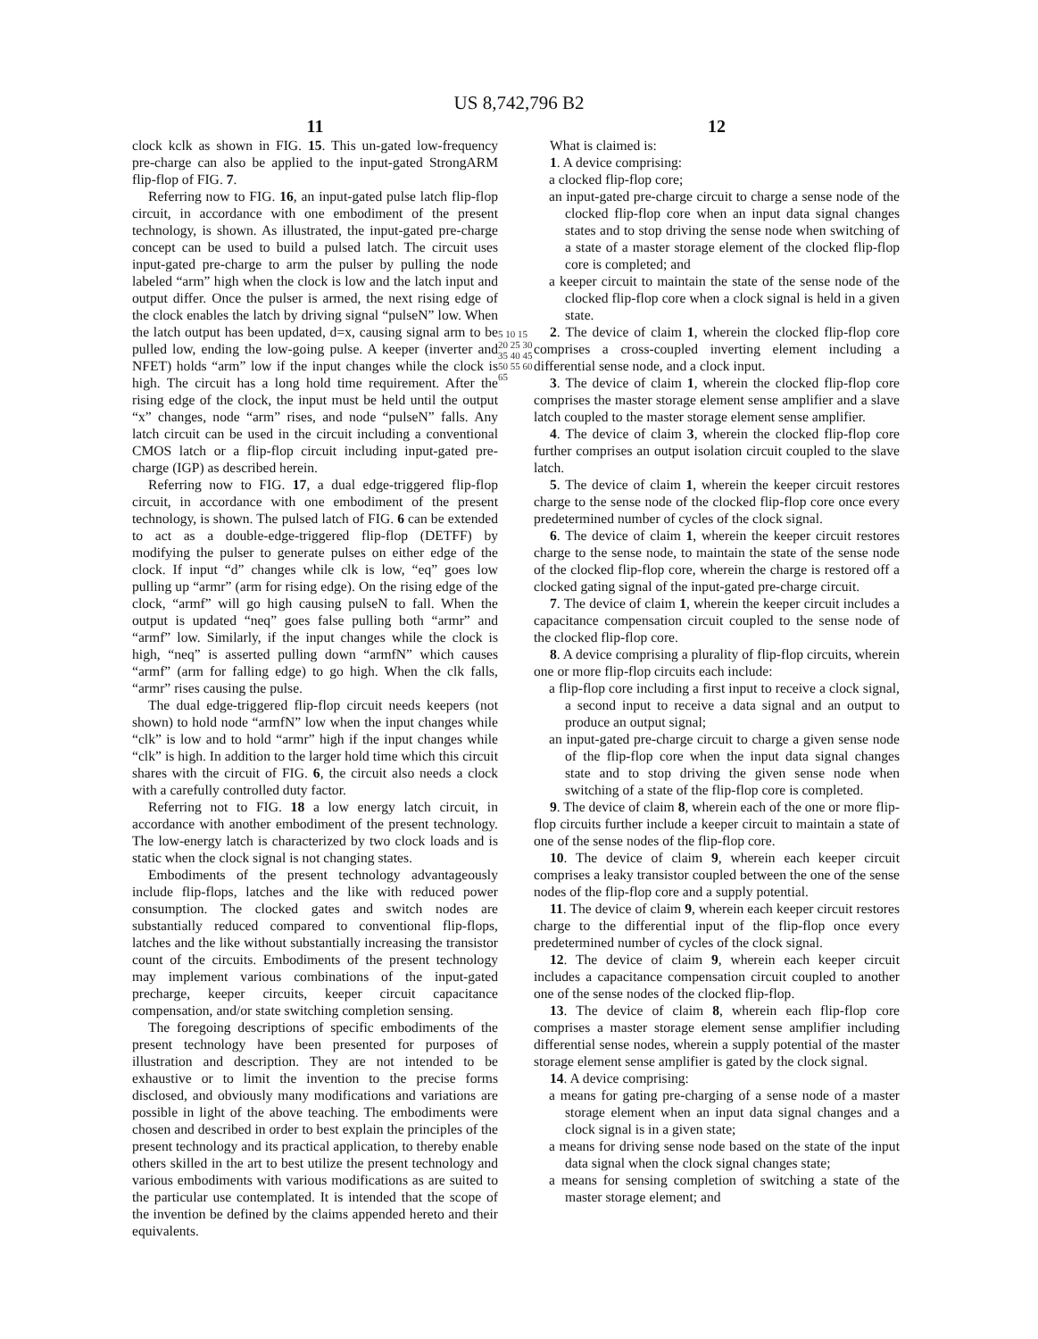US 8,742,796 B2
11
clock kclk as shown in FIG. 15. This un-gated low-frequency pre-charge can also be applied to the input-gated StrongARM flip-flop of FIG. 7.
Referring now to FIG. 16, an input-gated pulse latch flip-flop circuit, in accordance with one embodiment of the present technology, is shown. As illustrated, the input-gated pre-charge concept can be used to build a pulsed latch. The circuit uses input-gated pre-charge to arm the pulser by pulling the node labeled “arm” high when the clock is low and the latch input and output differ. Once the pulser is armed, the next rising edge of the clock enables the latch by driving signal “pulseN” low. When the latch output has been updated, d=x, causing signal arm to be pulled low, ending the low-going pulse. A keeper (inverter and NFET) holds “arm” low if the input changes while the clock is high. The circuit has a long hold time requirement. After the rising edge of the clock, the input must be held until the output “x” changes, node “arm” rises, and node “pulseN” falls. Any latch circuit can be used in the circuit including a conventional CMOS latch or a flip-flop circuit including input-gated pre-charge (IGP) as described herein.
Referring now to FIG. 17, a dual edge-triggered flip-flop circuit, in accordance with one embodiment of the present technology, is shown. The pulsed latch of FIG. 6 can be extended to act as a double-edge-triggered flip-flop (DETFF) by modifying the pulser to generate pulses on either edge of the clock. If input “d” changes while clk is low, “eq” goes low pulling up “armr” (arm for rising edge). On the rising edge of the clock, “armf” will go high causing pulseN to fall. When the output is updated “neq” goes false pulling both “armr” and “armf” low. Similarly, if the input changes while the clock is high, “neq” is asserted pulling down “armfN” which causes “armf” (arm for falling edge) to go high. When the clk falls, “armr” rises causing the pulse.
The dual edge-triggered flip-flop circuit needs keepers (not shown) to hold node “armfN” low when the input changes while “clk” is low and to hold “armr” high if the input changes while “clk” is high. In addition to the larger hold time which this circuit shares with the circuit of FIG. 6, the circuit also needs a clock with a carefully controlled duty factor.
Referring not to FIG. 18 a low energy latch circuit, in accordance with another embodiment of the present technology. The low-energy latch is characterized by two clock loads and is static when the clock signal is not changing states.
Embodiments of the present technology advantageously include flip-flops, latches and the like with reduced power consumption. The clocked gates and switch nodes are substantially reduced compared to conventional flip-flops, latches and the like without substantially increasing the transistor count of the circuits. Embodiments of the present technology may implement various combinations of the input-gated precharge, keeper circuits, keeper circuit capacitance compensation, and/or state switching completion sensing.
The foregoing descriptions of specific embodiments of the present technology have been presented for purposes of illustration and description. They are not intended to be exhaustive or to limit the invention to the precise forms disclosed, and obviously many modifications and variations are possible in light of the above teaching. The embodiments were chosen and described in order to best explain the principles of the present technology and its practical application, to thereby enable others skilled in the art to best utilize the present technology and various embodiments with various modifications as are suited to the particular use contemplated. It is intended that the scope of the invention be defined by the claims appended hereto and their equivalents.
5 10 15 20 25 30 35 40 45 50 55 60 65
12
What is claimed is:
1. A device comprising:
a clocked flip-flop core;
an input-gated pre-charge circuit to charge a sense node of the clocked flip-flop core when an input data signal changes states and to stop driving the sense node when switching of a state of a master storage element of the clocked flip-flop core is completed; and
a keeper circuit to maintain the state of the sense node of the clocked flip-flop core when a clock signal is held in a given state.
2. The device of claim 1, wherein the clocked flip-flop core comprises a cross-coupled inverting element including a differential sense node, and a clock input.
3. The device of claim 1, wherein the clocked flip-flop core comprises the master storage element sense amplifier and a slave latch coupled to the master storage element sense amplifier.
4. The device of claim 3, wherein the clocked flip-flop core further comprises an output isolation circuit coupled to the slave latch.
5. The device of claim 1, wherein the keeper circuit restores charge to the sense node of the clocked flip-flop core once every predetermined number of cycles of the clock signal.
6. The device of claim 1, wherein the keeper circuit restores charge to the sense node, to maintain the state of the sense node of the clocked flip-flop core, wherein the charge is restored off a clocked gating signal of the input-gated pre-charge circuit.
7. The device of claim 1, wherein the keeper circuit includes a capacitance compensation circuit coupled to the sense node of the clocked flip-flop core.
8. A device comprising a plurality of flip-flop circuits, wherein one or more flip-flop circuits each include:
a flip-flop core including a first input to receive a clock signal, a second input to receive a data signal and an output to produce an output signal;
an input-gated pre-charge circuit to charge a given sense node of the flip-flop core when the input data signal changes state and to stop driving the given sense node when switching of a state of the flip-flop core is completed.
9. The device of claim 8, wherein each of the one or more flip-flop circuits further include a keeper circuit to maintain a state of one of the sense nodes of the flip-flop core.
10. The device of claim 9, wherein each keeper circuit comprises a leaky transistor coupled between the one of the sense nodes of the flip-flop core and a supply potential.
11. The device of claim 9, wherein each keeper circuit restores charge to the differential input of the flip-flop once every predetermined number of cycles of the clock signal.
12. The device of claim 9, wherein each keeper circuit includes a capacitance compensation circuit coupled to another one of the sense nodes of the clocked flip-flop.
13. The device of claim 8, wherein each flip-flop core comprises a master storage element sense amplifier including differential sense nodes, wherein a supply potential of the master storage element sense amplifier is gated by the clock signal.
14. A device comprising:
a means for gating pre-charging of a sense node of a master storage element when an input data signal changes and a clock signal is in a given state;
a means for driving sense node based on the state of the input data signal when the clock signal changes state;
a means for sensing completion of switching a state of the master storage element; and